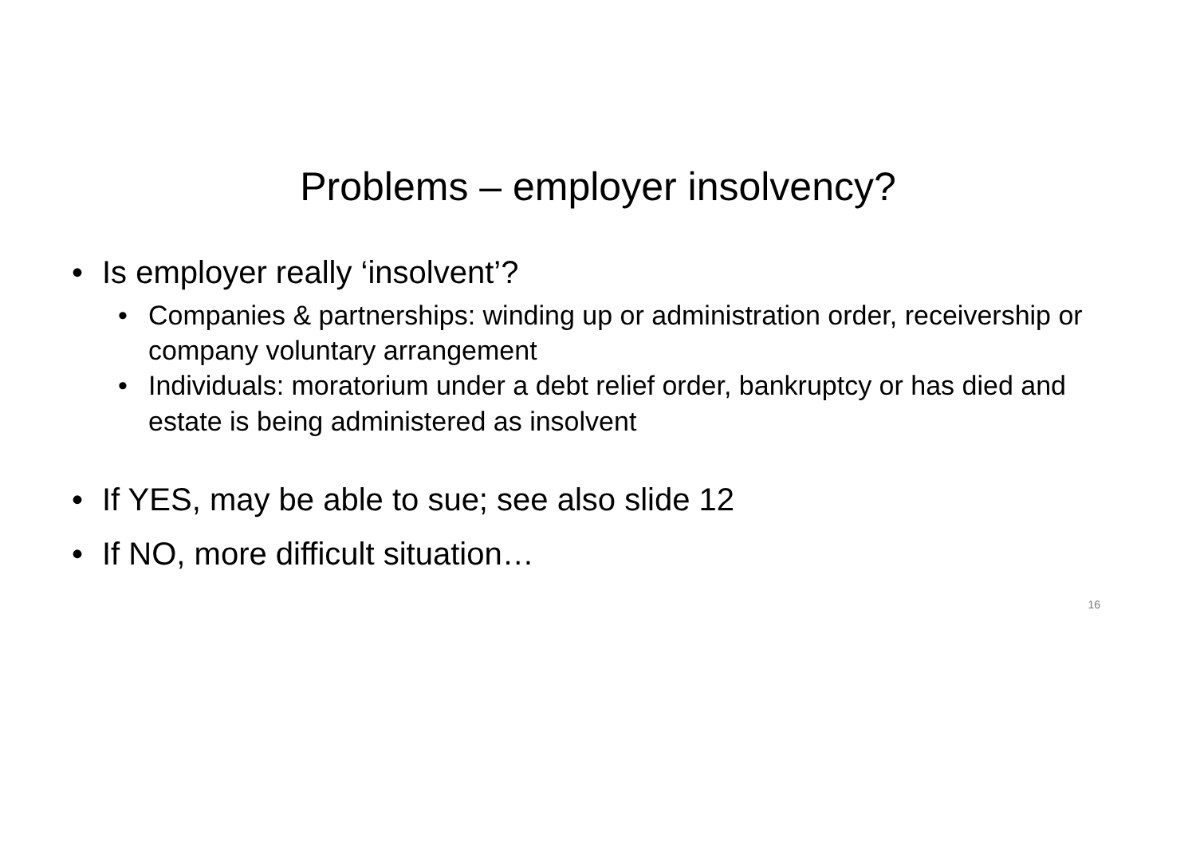Problems – employer insolvency?
• Is employer really ‘insolvent’?
• Companies & partnerships: winding up or administration order, receivership or company voluntary arrangement
• Individuals: moratorium under a debt relief order, bankruptcy or has died and estate is being administered as insolvent
• If YES, may be able to sue; see also slide 12
• If NO, more difficult situation…
16